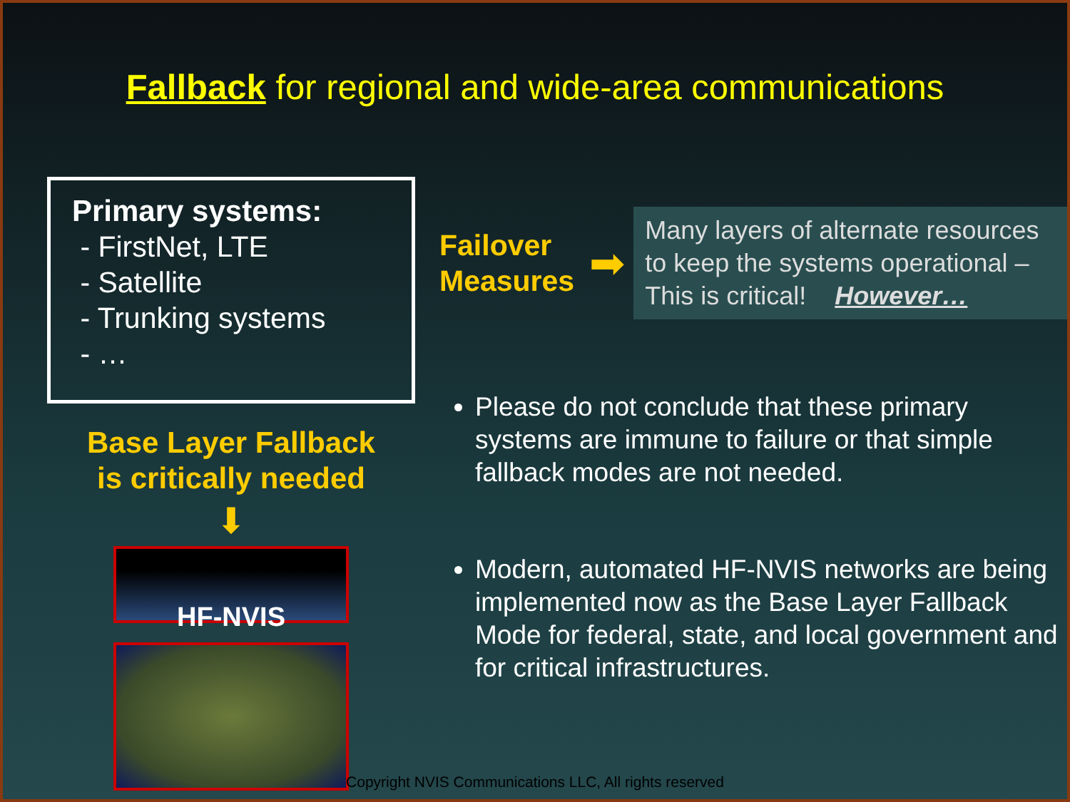Fallback for regional and wide-area communications
Primary systems:
- FirstNet, LTE
- Satellite
- Trunking systems
- …
Base Layer Fallback
is critically needed
⬇
HF-NVIS
Failover Measures
➡
Many layers of alternate resources to keep the systems operational – This is critical! However…
Please do not conclude that these primary systems are immune to failure or that simple fallback modes are not needed.
Modern, automated HF-NVIS networks are being implemented now as the Base Layer Fallback Mode for federal, state, and local government and for critical infrastructures.
Copyright NVIS Communications LLC, All rights reserved